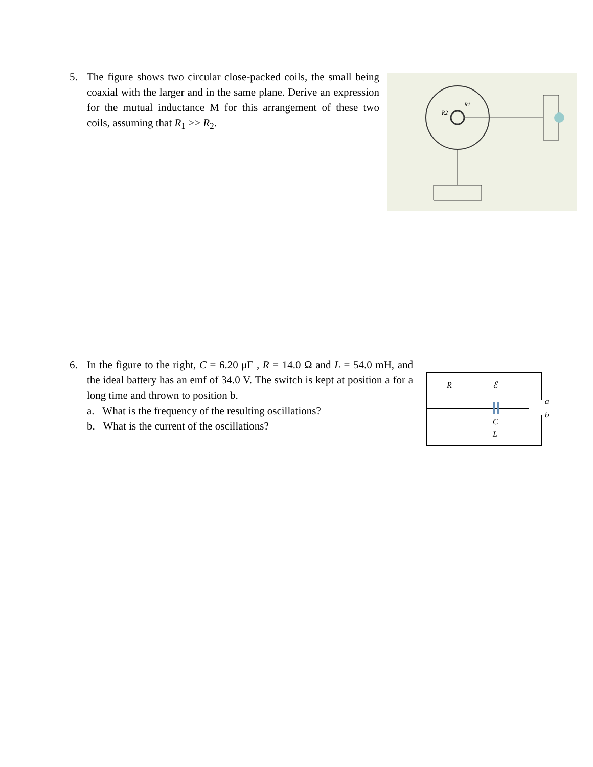5. The figure shows two circular close-packed coils, the small being coaxial with the larger and in the same plane. Derive an expression for the mutual inductance M for this arrangement of these two coils, assuming that R<sub>1</sub> >> R<sub>2</sub>.
R1
R2
6. In the figure to the right, C = 6.20 μF , R = 14.0 Ω and L = 54.0 mH, and the ideal battery has an emf of 34.0 V. The switch is kept at position a for a long time and thrown to position b.
a. What is the frequency of the resulting oscillations?
b. What is the current of the oscillations?
R
ℰ
a
b
C
L